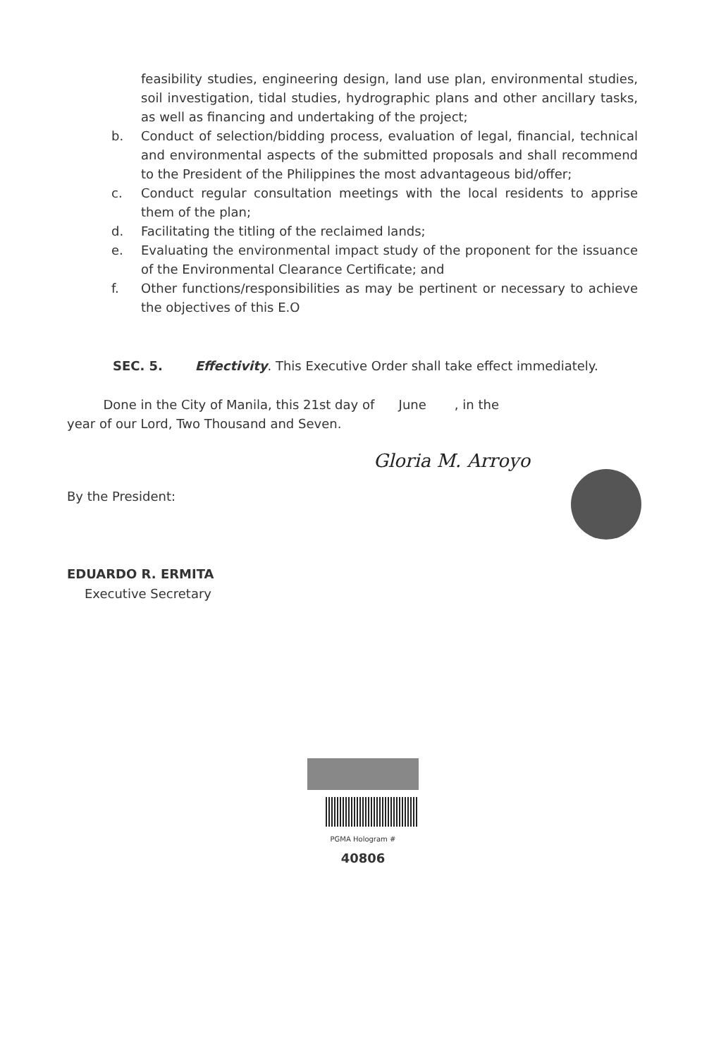feasibility studies, engineering design, land use plan, environmental studies, soil investigation, tidal studies, hydrographic plans and other ancillary tasks, as well as financing and undertaking of the project;
b. Conduct of selection/bidding process, evaluation of legal, financial, technical and environmental aspects of the submitted proposals and shall recommend to the President of the Philippines the most advantageous bid/offer;
c. Conduct regular consultation meetings with the local residents to apprise them of the plan;
d. Facilitating the titling of the reclaimed lands;
e. Evaluating the environmental impact study of the proponent for the issuance of the Environmental Clearance Certificate; and
f. Other functions/responsibilities as may be pertinent or necessary to achieve the objectives of this E.O
SEC. 5. Effectivity. This Executive Order shall take effect immediately.
Done in the City of Manila, this 21st day of June , in the
year of our Lord, Two Thousand and Seven.
Gloria M. Arroyo
By the President:
EDUARDO R. ERMITA
Executive Secretary
PGMA Hologram # 40806